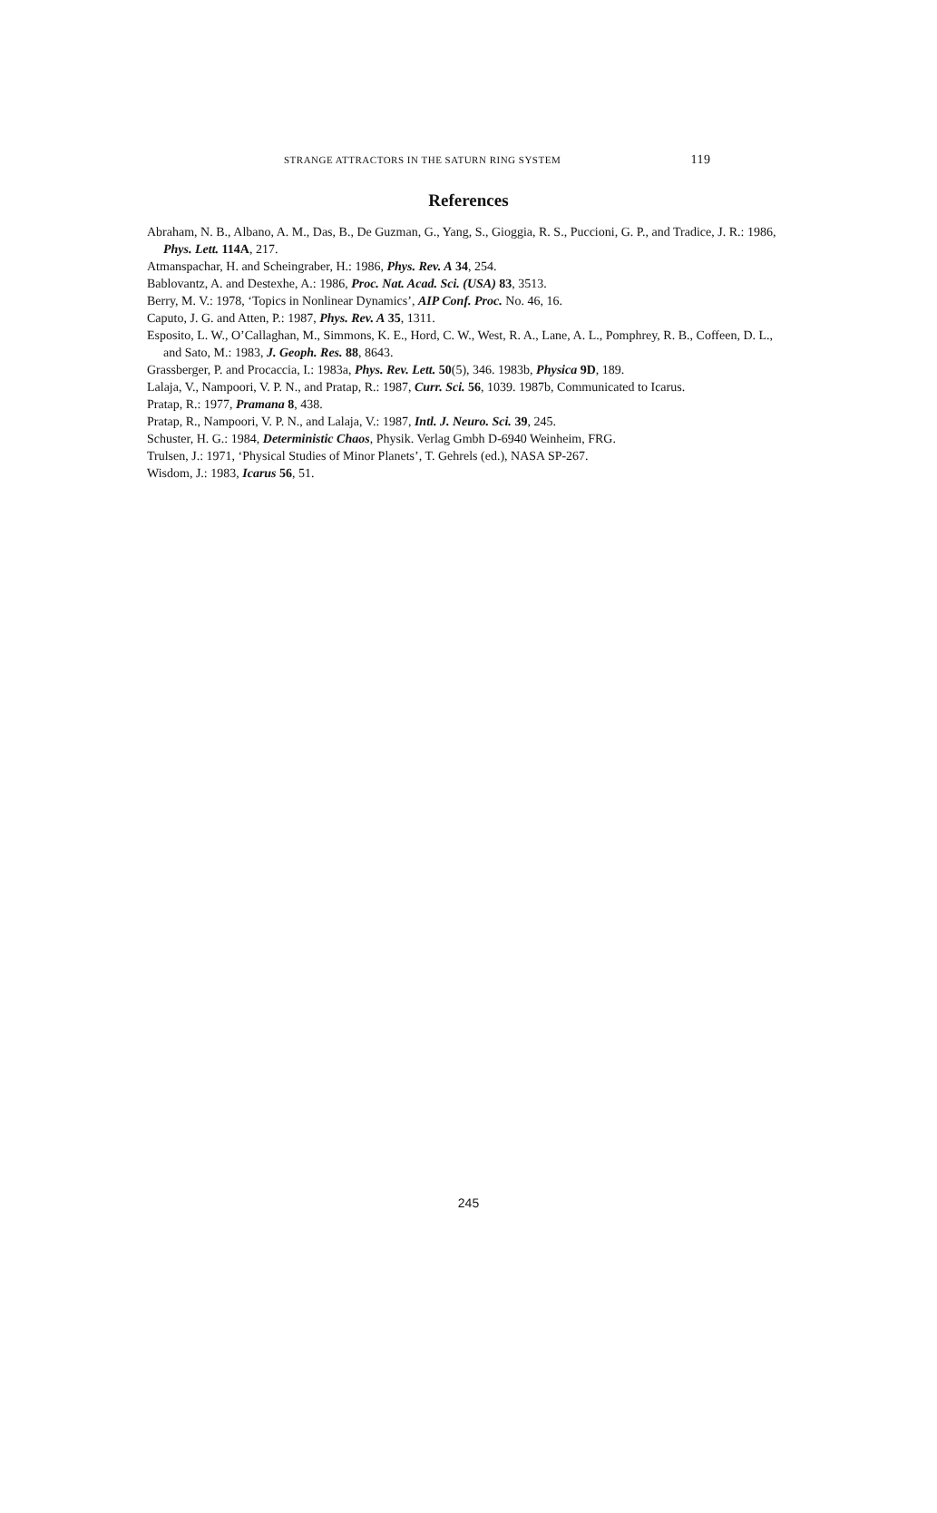STRANGE ATTRACTORS IN THE SATURN RING SYSTEM 119
References
Abraham, N. B., Albano, A. M., Das, B., De Guzman, G., Yang, S., Gioggia, R. S., Puccioni, G. P., and Tradice, J. R.: 1986, Phys. Lett. 114A, 217.
Atmanspachar, H. and Scheingraber, H.: 1986, Phys. Rev. A 34, 254.
Bablovantz, A. and Destexhe, A.: 1986, Proc. Nat. Acad. Sci. (USA) 83, 3513.
Berry, M. V.: 1978, ‘Topics in Nonlinear Dynamics’, AIP Conf. Proc. No. 46, 16.
Caputo, J. G. and Atten, P.: 1987, Phys. Rev. A 35, 1311.
Esposito, L. W., O’Callaghan, M., Simmons, K. E., Hord, C. W., West, R. A., Lane, A. L., Pomphrey, R. B., Coffeen, D. L., and Sato, M.: 1983, J. Geoph. Res. 88, 8643.
Grassberger, P. and Procaccia, I.: 1983a, Phys. Rev. Lett. 50(5), 346. 1983b, Physica 9D, 189.
Lalaja, V., Nampoori, V. P. N., and Pratap, R.: 1987, Curr. Sci. 56, 1039. 1987b, Communicated to Icarus.
Pratap, R.: 1977, Pramana 8, 438.
Pratap, R., Nampoori, V. P. N., and Lalaja, V.: 1987, Intl. J. Neuro. Sci. 39, 245.
Schuster, H. G.: 1984, Deterministic Chaos, Physik. Verlag Gmbh D-6940 Weinheim, FRG.
Trulsen, J.: 1971, ‘Physical Studies of Minor Planets’, T. Gehrels (ed.), NASA SP-267.
Wisdom, J.: 1983, Icarus 56, 51.
245